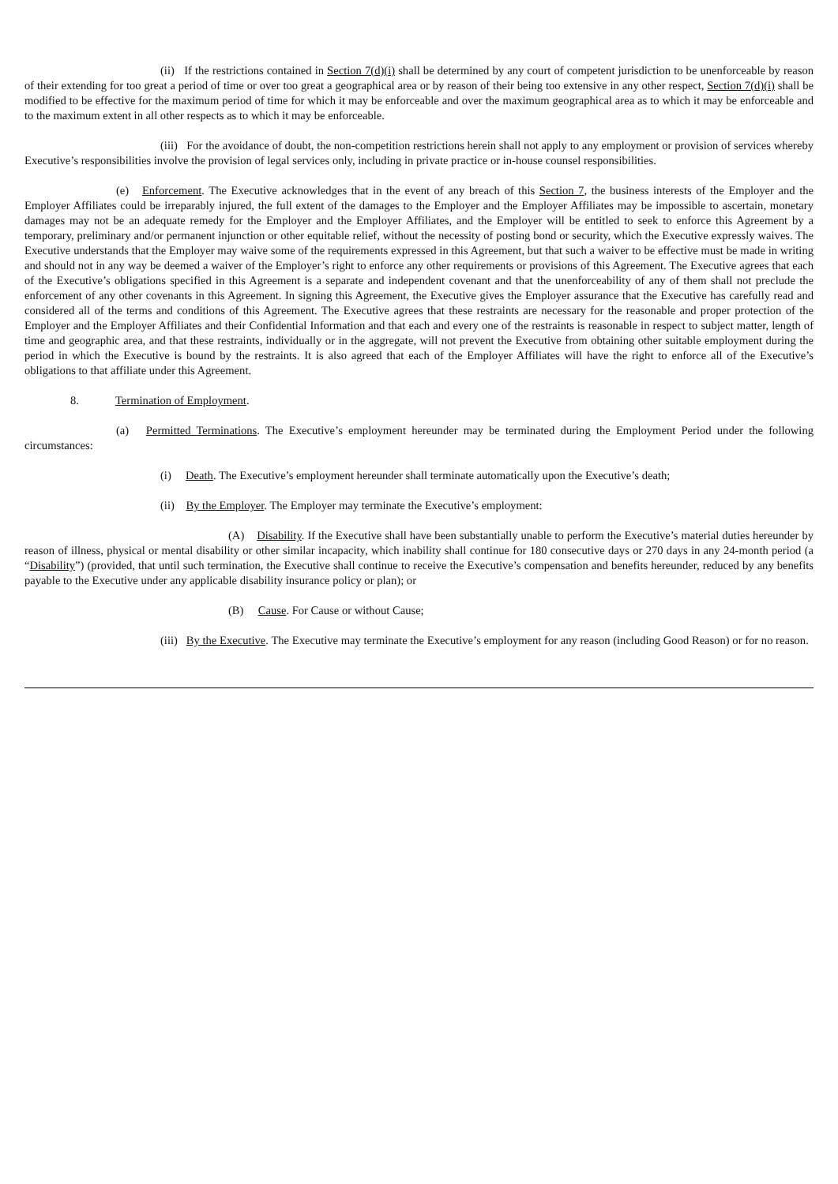(ii) If the restrictions contained in Section 7(d)(i) shall be determined by any court of competent jurisdiction to be unenforceable by reason of their extending for too great a period of time or over too great a geographical area or by reason of their being too extensive in any other respect, Section 7(d)(i) shall be modified to be effective for the maximum period of time for which it may be enforceable and over the maximum geographical area as to which it may be enforceable and to the maximum extent in all other respects as to which it may be enforceable.
(iii) For the avoidance of doubt, the non-competition restrictions herein shall not apply to any employment or provision of services whereby Executive’s responsibilities involve the provision of legal services only, including in private practice or in-house counsel responsibilities.
(e) Enforcement. The Executive acknowledges that in the event of any breach of this Section 7, the business interests of the Employer and the Employer Affiliates could be irreparably injured, the full extent of the damages to the Employer and the Employer Affiliates may be impossible to ascertain, monetary damages may not be an adequate remedy for the Employer and the Employer Affiliates, and the Employer will be entitled to seek to enforce this Agreement by a temporary, preliminary and/or permanent injunction or other equitable relief, without the necessity of posting bond or security, which the Executive expressly waives. The Executive understands that the Employer may waive some of the requirements expressed in this Agreement, but that such a waiver to be effective must be made in writing and should not in any way be deemed a waiver of the Employer’s right to enforce any other requirements or provisions of this Agreement. The Executive agrees that each of the Executive’s obligations specified in this Agreement is a separate and independent covenant and that the unenforceability of any of them shall not preclude the enforcement of any other covenants in this Agreement. In signing this Agreement, the Executive gives the Employer assurance that the Executive has carefully read and considered all of the terms and conditions of this Agreement. The Executive agrees that these restraints are necessary for the reasonable and proper protection of the Employer and the Employer Affiliates and their Confidential Information and that each and every one of the restraints is reasonable in respect to subject matter, length of time and geographic area, and that these restraints, individually or in the aggregate, will not prevent the Executive from obtaining other suitable employment during the period in which the Executive is bound by the restraints. It is also agreed that each of the Employer Affiliates will have the right to enforce all of the Executive’s obligations to that affiliate under this Agreement.
8. Termination of Employment.
(a) Permitted Terminations. The Executive’s employment hereunder may be terminated during the Employment Period under the following circumstances:
(i) Death. The Executive’s employment hereunder shall terminate automatically upon the Executive’s death;
(ii) By the Employer. The Employer may terminate the Executive’s employment:
(A) Disability. If the Executive shall have been substantially unable to perform the Executive’s material duties hereunder by reason of illness, physical or mental disability or other similar incapacity, which inability shall continue for 180 consecutive days or 270 days in any 24-month period (a “Disability”) (provided, that until such termination, the Executive shall continue to receive the Executive’s compensation and benefits hereunder, reduced by any benefits payable to the Executive under any applicable disability insurance policy or plan); or
(B) Cause. For Cause or without Cause;
(iii) By the Executive. The Executive may terminate the Executive’s employment for any reason (including Good Reason) or for no reason.